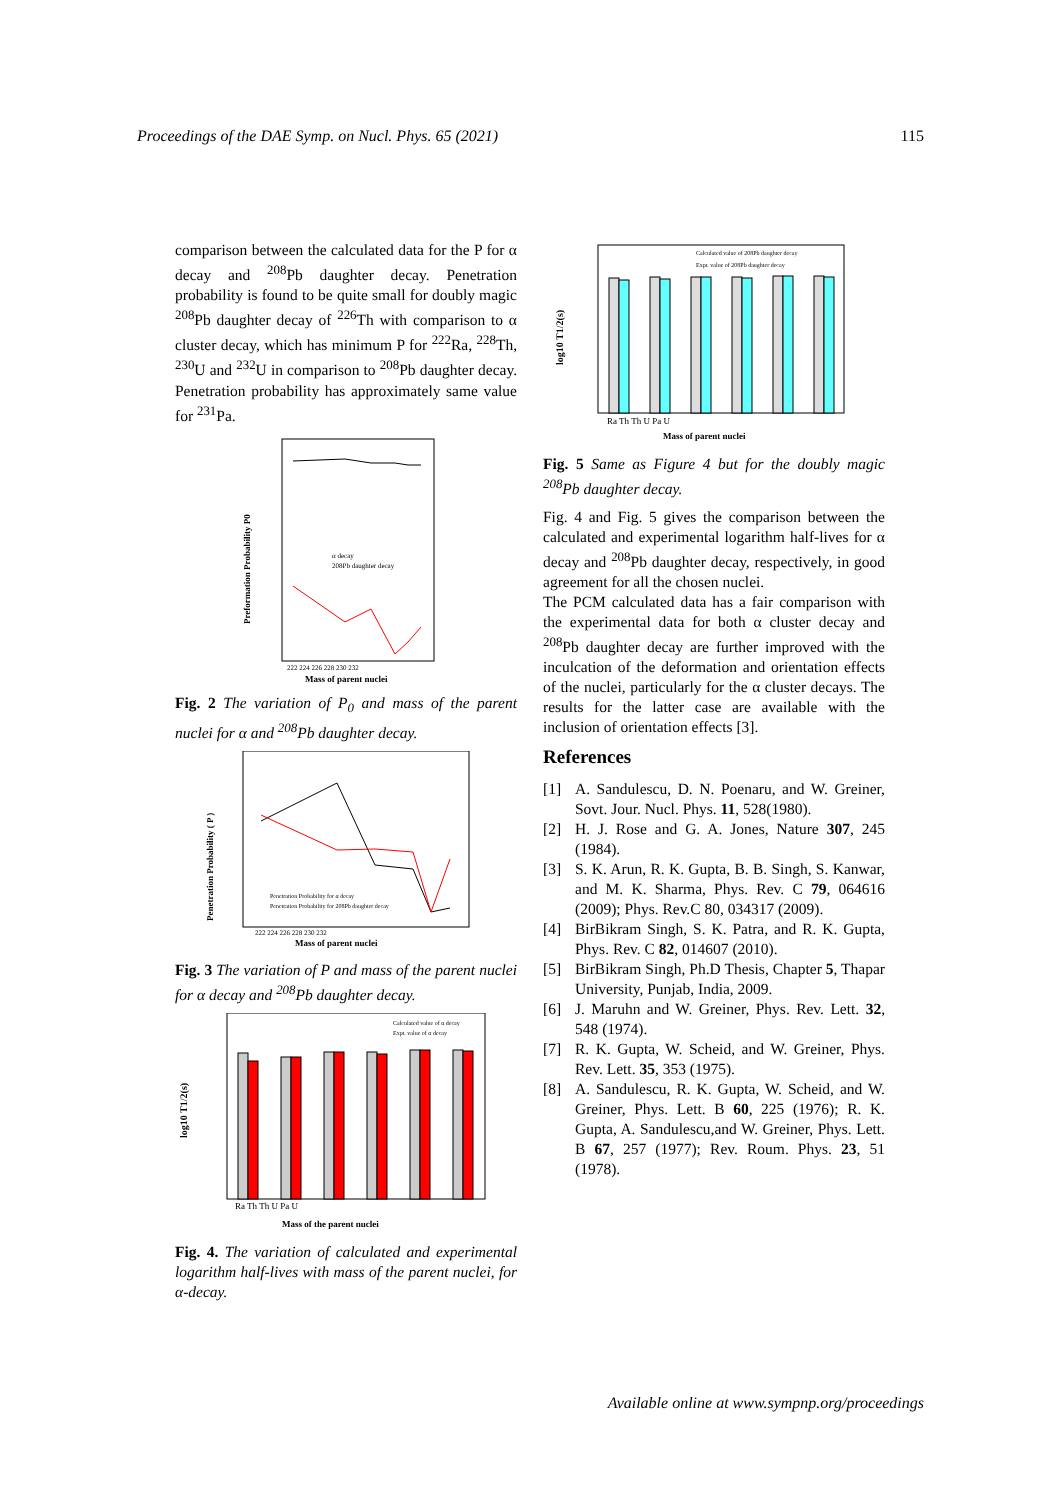Proceedings of the DAE Symp. on Nucl. Phys. 65 (2021) 115
comparison between the calculated data for the P for α decay and <sup>208</sup>Pb daughter decay. Penetration probability is found to be quite small for doubly magic <sup>208</sup>Pb daughter decay of <sup>226</sup>Th with comparison to α cluster decay, which has minimum P for <sup>222</sup>Ra, <sup>228</sup>Th, <sup>230</sup>U and <sup>232</sup>U in comparison to <sup>208</sup>Pb daughter decay. Penetration probability has approximately same value for <sup>231</sup>Pa.
Preformation Probability P0
α decay
208Pb daughter decay
222 224 226 228 230 232
Mass of parent nuclei
Fig. 2 The variation of P<sub>0</sub> and mass of the parent nuclei for α and <sup>208</sup>Pb daughter decay.
Penetration Probability ( P )
Penetration Probability for α decay
Penetration Probability for 208Pb daughter decay
222 224 226 228 230 232
Mass of parent nuclei
Fig. 3 The variation of P and mass of the parent nuclei for α decay and <sup>208</sup>Pb daughter decay.
Calculated value of α decay
Expt. value of α decay
log10 T1/2(s)
Ra Th Th U Pa U
Mass of the parent nuclei
Fig. 4. The variation of calculated and experimental logarithm half-lives with mass of the parent nuclei, for α-decay.
Calculated value of 208Pb daughter decay
Expt. value of 208Pb daughter decay
log10 T1/2(s)
Ra Th Th U Pa U
Mass of parent nuclei
Fig. 5 Same as Figure 4 but for the doubly magic <sup>208</sup>Pb daughter decay.
Fig. 4 and Fig. 5 gives the comparison between the calculated and experimental logarithm half-lives for α decay and <sup>208</sup>Pb daughter decay, respectively, in good agreement for all the chosen nuclei.
The PCM calculated data has a fair comparison with the experimental data for both α cluster decay and <sup>208</sup>Pb daughter decay are further improved with the inculcation of the deformation and orientation effects of the nuclei, particularly for the α cluster decays. The results for the latter case are available with the inclusion of orientation effects [3].
References
[1] A. Sandulescu, D. N. Poenaru, and W. Greiner, Sovt. Jour. Nucl. Phys. 11, 528(1980).
[2] H. J. Rose and G. A. Jones, Nature 307, 245 (1984).
[3] S. K. Arun, R. K. Gupta, B. B. Singh, S. Kanwar, and M. K. Sharma, Phys. Rev. C 79, 064616 (2009); Phys. Rev.C 80, 034317 (2009).
[4] BirBikram Singh, S. K. Patra, and R. K. Gupta, Phys. Rev. C 82, 014607 (2010).
[5] BirBikram Singh, Ph.D Thesis, Chapter 5, Thapar University, Punjab, India, 2009.
[6] J. Maruhn and W. Greiner, Phys. Rev. Lett. 32, 548 (1974).
[7] R. K. Gupta, W. Scheid, and W. Greiner, Phys. Rev. Lett. 35, 353 (1975).
[8] A. Sandulescu, R. K. Gupta, W. Scheid, and W. Greiner, Phys. Lett. B 60, 225 (1976); R. K. Gupta, A. Sandulescu,and W. Greiner, Phys. Lett. B 67, 257 (1977); Rev. Roum. Phys. 23, 51 (1978).
Available online at www.sympnp.org/proceedings